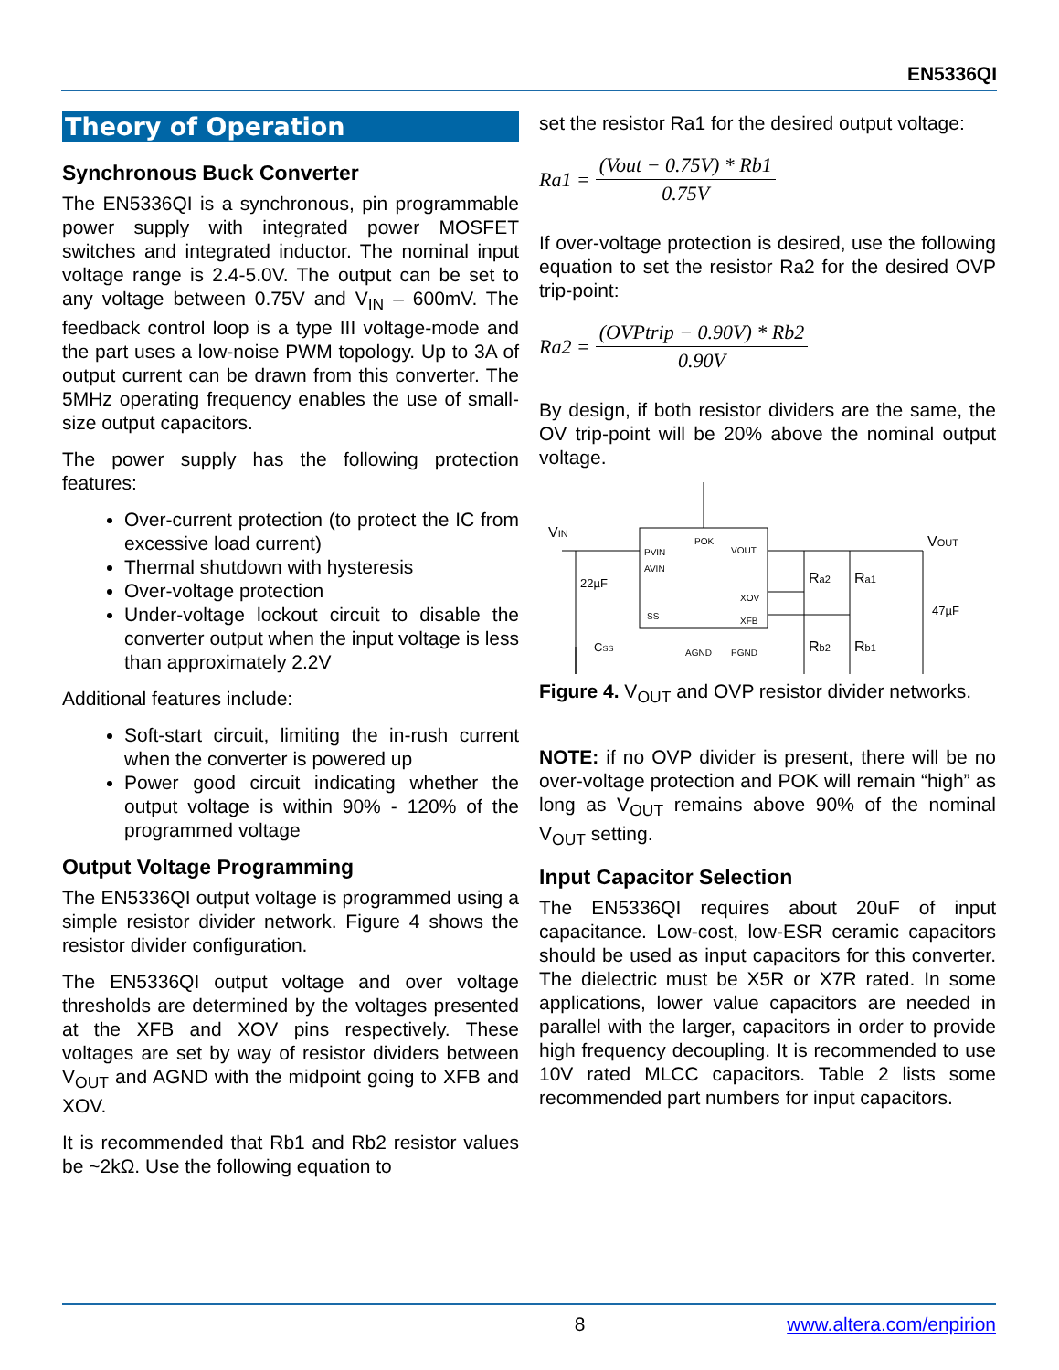EN5336QI
Theory of Operation
Synchronous Buck Converter
The EN5336QI is a synchronous, pin programmable power supply with integrated power MOSFET switches and integrated inductor. The nominal input voltage range is 2.4-5.0V. The output can be set to any voltage between 0.75V and V<sub>IN</sub> – 600mV. The feedback control loop is a type III voltage-mode and the part uses a low-noise PWM topology. Up to 3A of output current can be drawn from this converter. The 5MHz operating frequency enables the use of small-size output capacitors.
The power supply has the following protection features:
Over-current protection (to protect the IC from excessive load current)
Thermal shutdown with hysteresis
Over-voltage protection
Under-voltage lockout circuit to disable the converter output when the input voltage is less than approximately 2.2V
Additional features include:
Soft-start circuit, limiting the in-rush current when the converter is powered up
Power good circuit indicating whether the output voltage is within 90% - 120% of the programmed voltage
Output Voltage Programming
The EN5336QI output voltage is programmed using a simple resistor divider network. Figure 4 shows the resistor divider configuration.
The EN5336QI output voltage and over voltage thresholds are determined by the voltages presented at the XFB and XOV pins respectively. These voltages are set by way of resistor dividers between V<sub>OUT</sub> and AGND with the midpoint going to XFB and XOV.
It is recommended that Rb1 and Rb2 resistor values be ~2kΩ. Use the following equation to
set the resistor Ra1 for the desired output voltage:
Ra1 = (Vout − 0.75V) * Rb1 0.75V
If over-voltage protection is desired, use the following equation to set the resistor Ra2 for the desired OVP trip-point:
Ra2 = (OVPtrip − 0.90V) * Rb2 0.90V
By design, if both resistor dividers are the same, the OV trip-point will be 20% above the nominal output voltage.
PVIN
AVIN
POK
VOUT
XOV
XFB
SS
AGND
PGND
VIN
22µF
CSS
Ra2
Ra1
Rb2
Rb1
47µF
VOUT
Figure 4. V<sub>OUT</sub> and OVP resistor divider networks.
NOTE: if no OVP divider is present, there will be no over-voltage protection and POK will remain “high” as long as V<sub>OUT</sub> remains above 90% of the nominal V<sub>OUT</sub> setting.
Input Capacitor Selection
The EN5336QI requires about 20uF of input capacitance. Low-cost, low-ESR ceramic capacitors should be used as input capacitors for this converter. The dielectric must be X5R or X7R rated. In some applications, lower value capacitors are needed in parallel with the larger, capacitors in order to provide high frequency decoupling. It is recommended to use 10V rated MLCC capacitors. Table 2 lists some recommended part numbers for input capacitors.
8 www.altera.com/enpirion